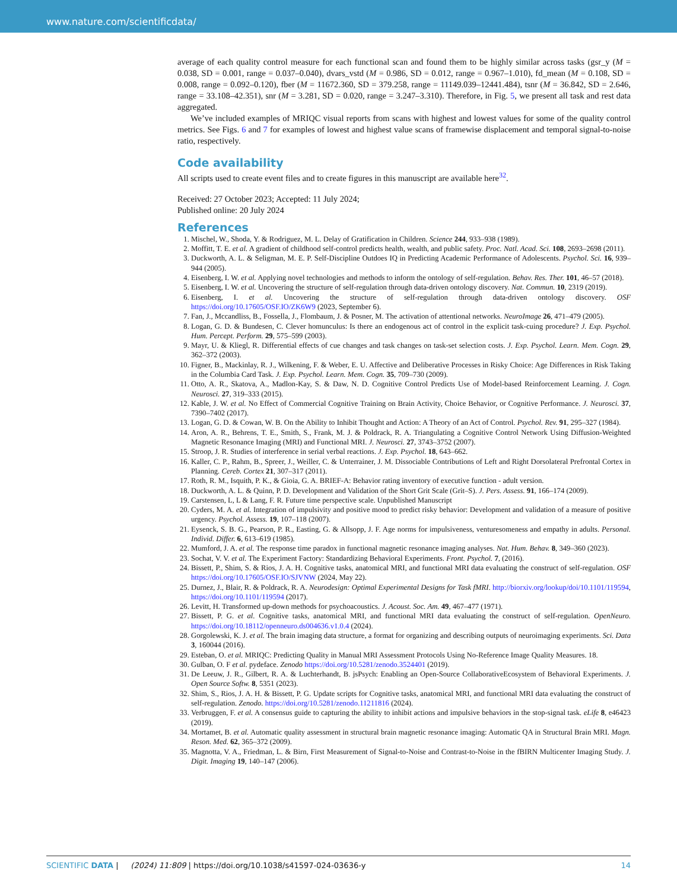www.nature.com/scientificdata/
average of each quality control measure for each functional scan and found them to be highly similar across tasks (gsr_y (M = 0.038, SD = 0.001, range = 0.037–0.040), dvars_vstd (M = 0.986, SD = 0.012, range = 0.967–1.010), fd_mean (M = 0.108, SD = 0.008, range = 0.092–0.120), fber (M = 11672.360, SD = 379.258, range = 11149.039–12441.484), tsnr (M = 36.842, SD = 2.646, range = 33.108–42.351), snr (M = 3.281, SD = 0.020, range = 3.247–3.310). Therefore, in Fig. 5, we present all task and rest data aggregated.
We’ve included examples of MRIQC visual reports from scans with highest and lowest values for some of the quality control metrics. See Figs. 6 and 7 for examples of lowest and highest value scans of framewise displacement and temporal signal-to-noise ratio, respectively.
Code availability
All scripts used to create event files and to create figures in this manuscript are available here<sup>32</sup>.
Received: 27 October 2023; Accepted: 11 July 2024;
Published online: 20 July 2024
References
1. Mischel, W., Shoda, Y. & Rodriguez, M. L. Delay of Gratification in Children. Science 244, 933–938 (1989).
2. Moffitt, T. E. et al. A gradient of childhood self-control predicts health, wealth, and public safety. Proc. Natl. Acad. Sci. 108, 2693–2698 (2011).
3. Duckworth, A. L. & Seligman, M. E. P. Self-Discipline Outdoes IQ in Predicting Academic Performance of Adolescents. Psychol. Sci. 16, 939–944 (2005).
4. Eisenberg, I. W. et al. Applying novel technologies and methods to inform the ontology of self-regulation. Behav. Res. Ther. 101, 46–57 (2018).
5. Eisenberg, I. W. et al. Uncovering the structure of self-regulation through data-driven ontology discovery. Nat. Commun. 10, 2319 (2019).
6. Eisenberg, I. et al. Uncovering the structure of self-regulation through data-driven ontology discovery. OSF https://doi.org/10.17605/OSF.IO/ZK6W9 (2023, September 6).
7. Fan, J., Mccandliss, B., Fossella, J., Flombaum, J. & Posner, M. The activation of attentional networks. NeuroImage 26, 471–479 (2005).
8. Logan, G. D. & Bundesen, C. Clever homunculus: Is there an endogenous act of control in the explicit task-cuing procedure? J. Exp. Psychol. Hum. Percept. Perform. 29, 575–599 (2003).
9. Mayr, U. & Kliegl, R. Differential effects of cue changes and task changes on task-set selection costs. J. Exp. Psychol. Learn. Mem. Cogn. 29, 362–372 (2003).
10. Figner, B., Mackinlay, R. J., Wilkening, F. & Weber, E. U. Affective and Deliberative Processes in Risky Choice: Age Differences in Risk Taking in the Columbia Card Task. J. Exp. Psychol. Learn. Mem. Cogn. 35, 709–730 (2009).
11. Otto, A. R., Skatova, A., Madlon-Kay, S. & Daw, N. D. Cognitive Control Predicts Use of Model-based Reinforcement Learning. J. Cogn. Neurosci. 27, 319–333 (2015).
12. Kable, J. W. et al. No Effect of Commercial Cognitive Training on Brain Activity, Choice Behavior, or Cognitive Performance. J. Neurosci. 37, 7390–7402 (2017).
13. Logan, G. D. & Cowan, W. B. On the Ability to Inhibit Thought and Action: A Theory of an Act of Control. Psychol. Rev. 91, 295–327 (1984).
14. Aron, A. R., Behrens, T. E., Smith, S., Frank, M. J. & Poldrack, R. A. Triangulating a Cognitive Control Network Using Diffusion-Weighted Magnetic Resonance Imaging (MRI) and Functional MRI. J. Neurosci. 27, 3743–3752 (2007).
15. Stroop, J. R. Studies of interference in serial verbal reactions. J. Exp. Psychol. 18, 643–662.
16. Kaller, C. P., Rahm, B., Spreer, J., Weiller, C. & Unterrainer, J. M. Dissociable Contributions of Left and Right Dorsolateral Prefrontal Cortex in Planning. Cereb. Cortex 21, 307–317 (2011).
17. Roth, R. M., Isquith, P. K., & Gioia, G. A. BRIEF-A: Behavior rating inventory of executive function - adult version.
18. Duckworth, A. L. & Quinn, P. D. Development and Validation of the Short Grit Scale (Grit–S). J. Pers. Assess. 91, 166–174 (2009).
19. Carstensen, L, L & Lang, F. R. Future time perspective scale. Unpublished Manuscript
20. Cyders, M. A. et al. Integration of impulsivity and positive mood to predict risky behavior: Development and validation of a measure of positive urgency. Psychol. Assess. 19, 107–118 (2007).
21. Eysenck, S. B. G., Pearson, P. R., Easting, G. & Allsopp, J. F. Age norms for impulsiveness, venturesomeness and empathy in adults. Personal. Individ. Differ. 6, 613–619 (1985).
22. Mumford, J. A. et al. The response time paradox in functional magnetic resonance imaging analyses. Nat. Hum. Behav. 8, 349–360 (2023).
23. Sochat, V. V. et al. The Experiment Factory: Standardizing Behavioral Experiments. Front. Psychol. 7, (2016).
24. Bissett, P., Shim, S. & Rios, J. A. H. Cognitive tasks, anatomical MRI, and functional MRI data evaluating the construct of self-regulation. OSF https://doi.org/10.17605/OSF.IO/SJVNW (2024, May 22).
25. Durnez, J., Blair, R. & Poldrack, R. A. Neurodesign: Optimal Experimental Designs for Task fMRI. http://biorxiv.org/lookup/doi/10.1101/119594, https://doi.org/10.1101/119594 (2017).
26. Levitt, H. Transformed up-down methods for psychoacoustics. J. Acoust. Soc. Am. 49, 467–477 (1971).
27. Bissett, P. G. et al. Cognitive tasks, anatomical MRI, and functional MRI data evaluating the construct of self-regulation. OpenNeuro. https://doi.org/10.18112/openneuro.ds004636.v1.0.4 (2024).
28. Gorgolewski, K. J. et al. The brain imaging data structure, a format for organizing and describing outputs of neuroimaging experiments. Sci. Data 3, 160044 (2016).
29. Esteban, O. et al. MRIQC: Predicting Quality in Manual MRI Assessment Protocols Using No-Reference Image Quality Measures. 18.
30. Gulban, O. F et al. pydeface. Zenodo https://doi.org/10.5281/zenodo.3524401 (2019).
31. De Leeuw, J. R., Gilbert, R. A. & Luchterhandt, B. jsPsych: Enabling an Open-Source CollaborativeEcosystem of Behavioral Experiments. J. Open Source Softw. 8, 5351 (2023).
32. Shim, S., Rios, J. A. H. & Bissett, P. G. Update scripts for Cognitive tasks, anatomical MRI, and functional MRI data evaluating the construct of self-regulation. Zenodo. https://doi.org/10.5281/zenodo.11211816 (2024).
33. Verbruggen, F. et al. A consensus guide to capturing the ability to inhibit actions and impulsive behaviors in the stop-signal task. eLife 8, e46423 (2019).
34. Mortamet, B. et al. Automatic quality assessment in structural brain magnetic resonance imaging: Automatic QA in Structural Brain MRI. Magn. Reson. Med. 62, 365–372 (2009).
35. Magnotta, V. A., Friedman, L. & Birn, First Measurement of Signal-to-Noise and Contrast-to-Noise in the fBIRN Multicenter Imaging Study. J. Digit. Imaging 19, 140–147 (2006).
SCIENTIFIC DATA | (2024) 11:809 | https://doi.org/10.1038/s41597-024-03636-y 14